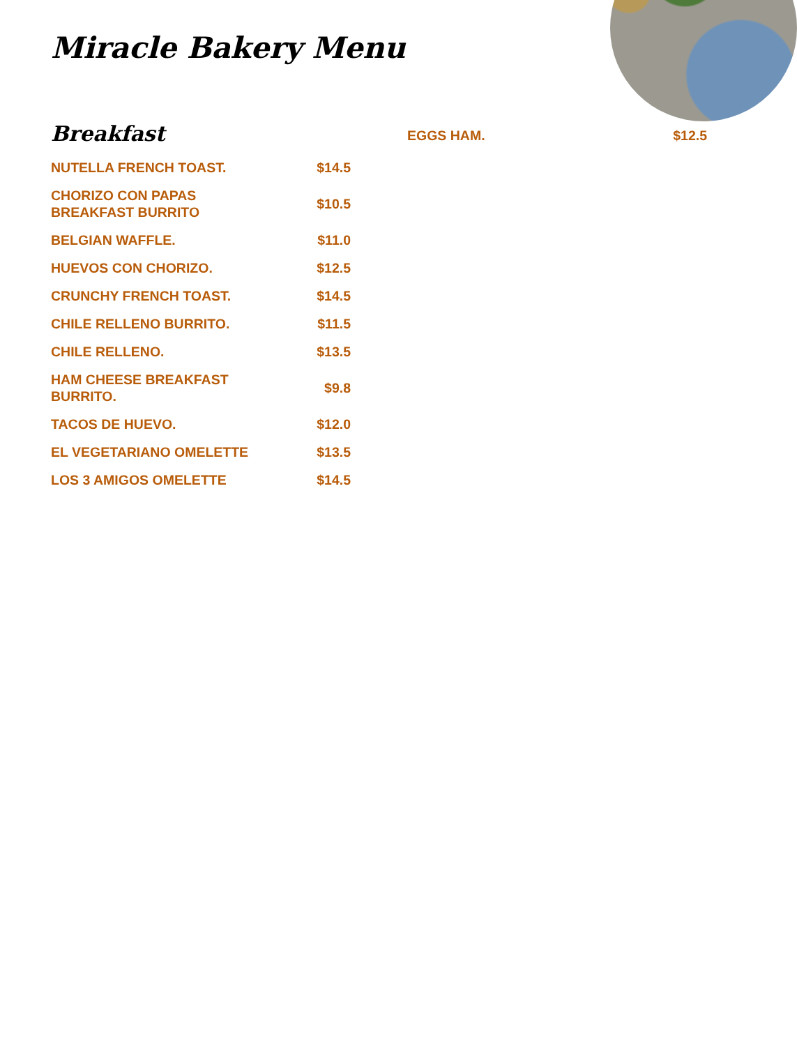Miracle Bakery Menu
Breakfast
| NUTELLA FRENCH TOAST. | $14.5 |
| CHORIZO CON PAPAS BREAKFAST BURRITO | $10.5 |
| BELGIAN WAFFLE. | $11.0 |
| HUEVOS CON CHORIZO. | $12.5 |
| CRUNCHY FRENCH TOAST. | $14.5 |
| CHILE RELLENO BURRITO. | $11.5 |
| CHILE RELLENO. | $13.5 |
| HAM CHEESE BREAKFAST BURRITO. | $9.8 |
| TACOS DE HUEVO. | $12.0 |
| EL VEGETARIANO OMELETTE | $13.5 |
| LOS 3 AMIGOS OMELETTE | $14.5 |
| EGGS HAM. | $12.5 |